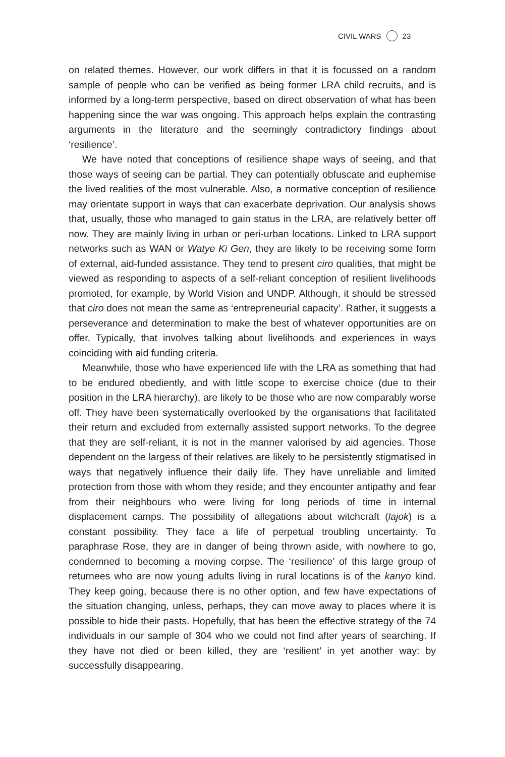CIVIL WARS 23
on related themes. However, our work differs in that it is focussed on a random sample of people who can be verified as being former LRA child recruits, and is informed by a long-term perspective, based on direct observation of what has been happening since the war was ongoing. This approach helps explain the contrasting arguments in the literature and the seemingly contradictory findings about ‘resilience’.
We have noted that conceptions of resilience shape ways of seeing, and that those ways of seeing can be partial. They can potentially obfuscate and euphemise the lived realities of the most vulnerable. Also, a normative conception of resilience may orientate support in ways that can exacerbate deprivation. Our analysis shows that, usually, those who managed to gain status in the LRA, are relatively better off now. They are mainly living in urban or peri-urban locations. Linked to LRA support networks such as WAN or Watye Ki Gen, they are likely to be receiving some form of external, aid-funded assistance. They tend to present ciro qualities, that might be viewed as responding to aspects of a self-reliant conception of resilient livelihoods promoted, for example, by World Vision and UNDP. Although, it should be stressed that ciro does not mean the same as ‘entrepreneurial capacity’. Rather, it suggests a perseverance and determination to make the best of whatever opportunities are on offer. Typically, that involves talking about livelihoods and experiences in ways coinciding with aid funding criteria.
Meanwhile, those who have experienced life with the LRA as something that had to be endured obediently, and with little scope to exercise choice (due to their position in the LRA hierarchy), are likely to be those who are now comparably worse off. They have been systematically overlooked by the organisations that facilitated their return and excluded from externally assisted support networks. To the degree that they are self-reliant, it is not in the manner valorised by aid agencies. Those dependent on the largess of their relatives are likely to be persistently stigmatised in ways that negatively influence their daily life. They have unreliable and limited protection from those with whom they reside; and they encounter antipathy and fear from their neighbours who were living for long periods of time in internal displacement camps. The possibility of allegations about witchcraft (lajok) is a constant possibility. They face a life of perpetual troubling uncertainty. To paraphrase Rose, they are in danger of being thrown aside, with nowhere to go, condemned to becoming a moving corpse. The ‘resilience’ of this large group of returnees who are now young adults living in rural locations is of the kanyo kind. They keep going, because there is no other option, and few have expectations of the situation changing, unless, perhaps, they can move away to places where it is possible to hide their pasts. Hopefully, that has been the effective strategy of the 74 individuals in our sample of 304 who we could not find after years of searching. If they have not died or been killed, they are ‘resilient’ in yet another way: by successfully disappearing.